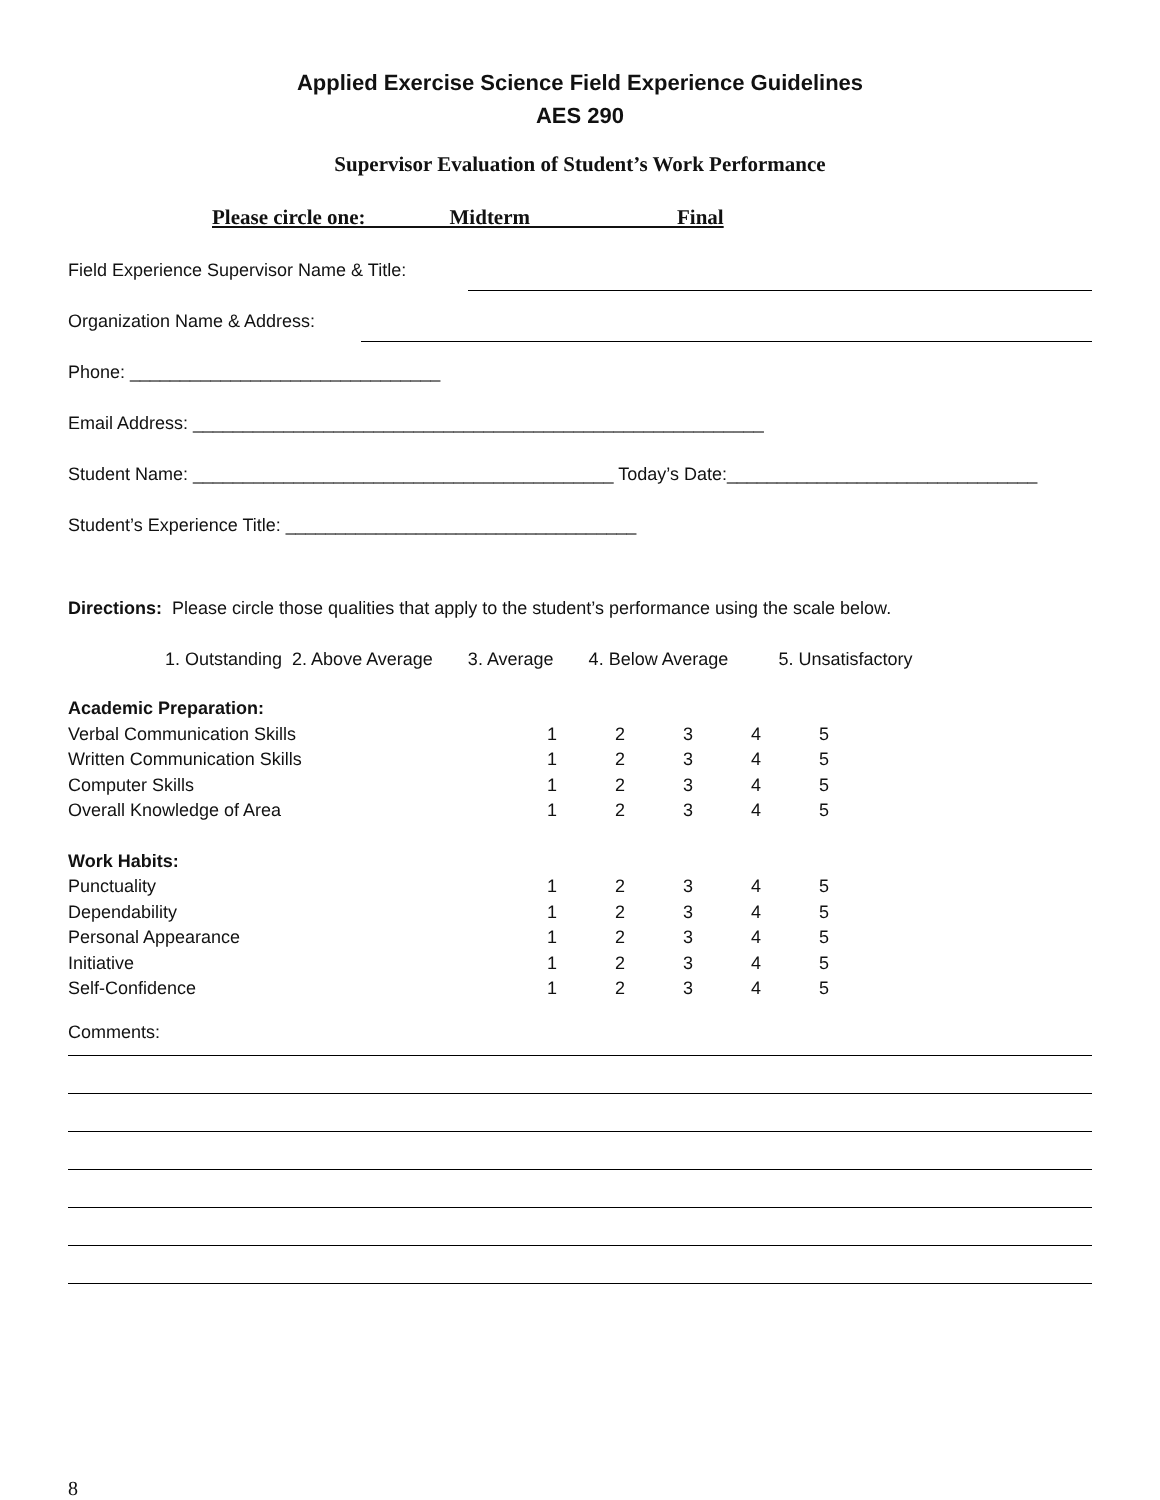Applied Exercise Science Field Experience Guidelines
AES 290
Supervisor Evaluation of Student’s Work Performance
Please circle one: Midterm Final
Field Experience Supervisor Name & Title:
Organization Name & Address:
Phone: _______________________________
Email Address: _________________________________________________________
Student Name: __________________________________________ Today’s Date:_______________________________
Student’s Experience Title: ___________________________________
Directions: Please circle those qualities that apply to the student’s performance using the scale below.
1. Outstanding 2. Above Average 3. Average 4. Below Average 5. Unsatisfactory
| Academic Preparation: | | | | | |
| Verbal Communication Skills | 1 | 2 | 3 | 4 | 5 |
| Written Communication Skills | 1 | 2 | 3 | 4 | 5 |
| Computer Skills | 1 | 2 | 3 | 4 | 5 |
| Overall Knowledge of Area | 1 | 2 | 3 | 4 | 5 |
| Work Habits: | | | | | |
| Punctuality | 1 | 2 | 3 | 4 | 5 |
| Dependability | 1 | 2 | 3 | 4 | 5 |
| Personal Appearance | 1 | 2 | 3 | 4 | 5 |
| Initiative | 1 | 2 | 3 | 4 | 5 |
| Self-Confidence | 1 | 2 | 3 | 4 | 5 |
Comments:
8